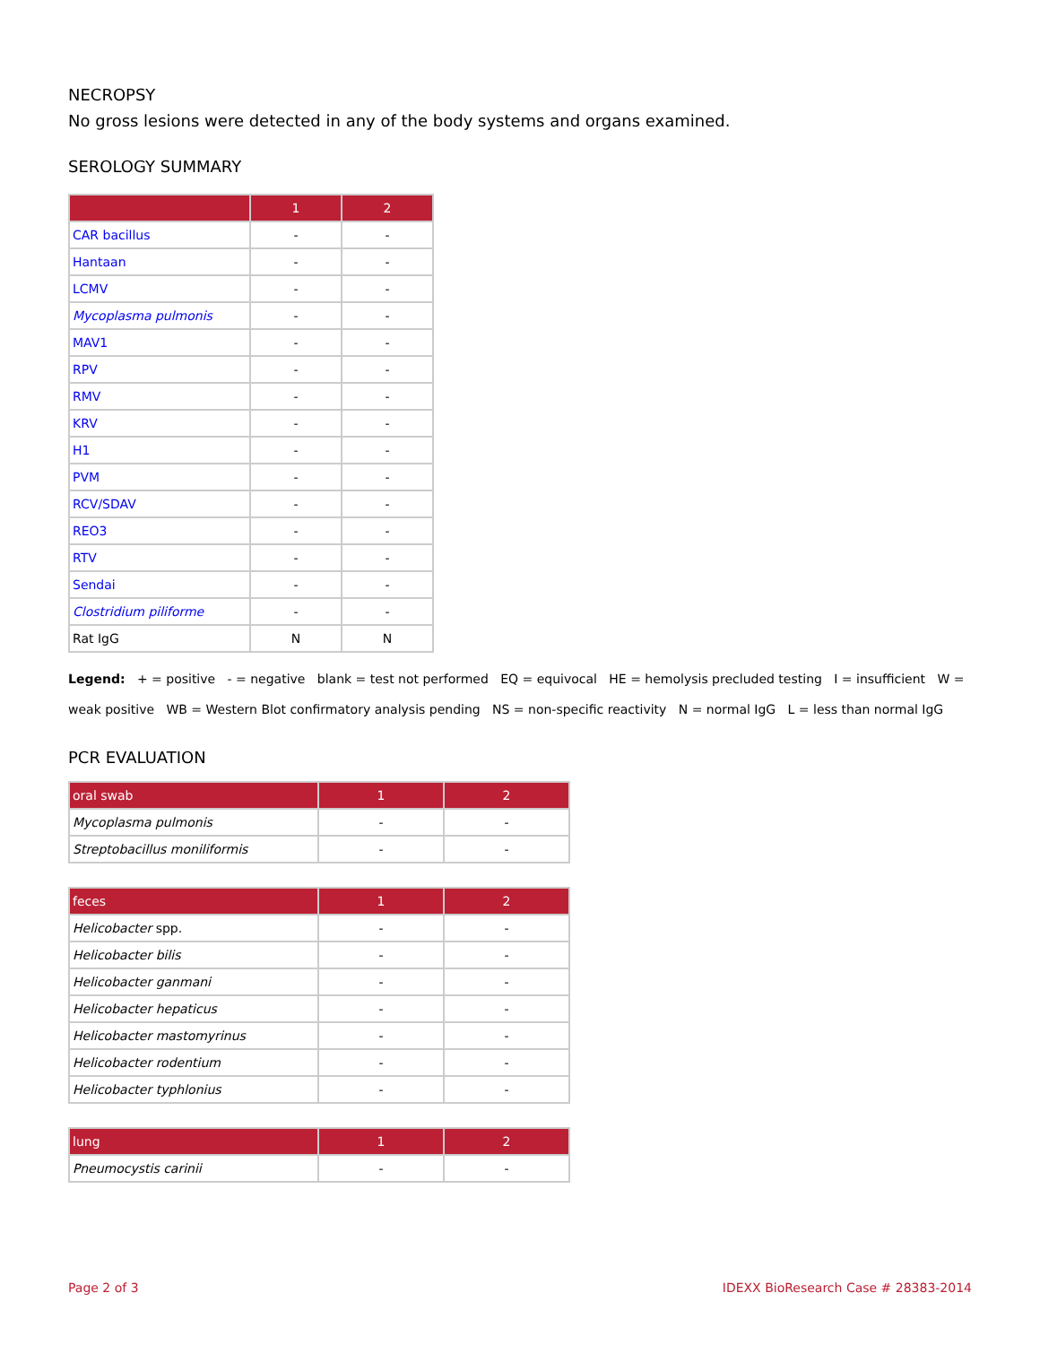NECROPSY
No gross lesions were detected in any of the body systems and organs examined.
SEROLOGY SUMMARY
| | 1 | 2 |
| --- | --- | --- |
| CAR bacillus | - | - |
| Hantaan | - | - |
| LCMV | - | - |
| Mycoplasma pulmonis | - | - |
| MAV1 | - | - |
| RPV | - | - |
| RMV | - | - |
| KRV | - | - |
| H1 | - | - |
| PVM | - | - |
| RCV/SDAV | - | - |
| REO3 | - | - |
| RTV | - | - |
| Sendai | - | - |
| Clostridium piliforme | - | - |
| Rat IgG | N | N |
Legend: + = positive - = negative blank = test not performed EQ = equivocal HE = hemolysis precluded testing I = insufficient W = weak positive WB = Western Blot confirmatory analysis pending NS = non-specific reactivity N = normal IgG L = less than normal IgG
PCR EVALUATION
| oral swab | 1 | 2 |
| --- | --- | --- |
| Mycoplasma pulmonis | - | - |
| Streptobacillus moniliformis | - | - |
| feces | 1 | 2 |
| --- | --- | --- |
| Helicobacter spp. | - | - |
| Helicobacter bilis | - | - |
| Helicobacter ganmani | - | - |
| Helicobacter hepaticus | - | - |
| Helicobacter mastomyrinus | - | - |
| Helicobacter rodentium | - | - |
| Helicobacter typhlonius | - | - |
| lung | 1 | 2 |
| --- | --- | --- |
| Pneumocystis carinii | - | - |
Page 2 of 3 IDEXX BioResearch Case # 28383-2014